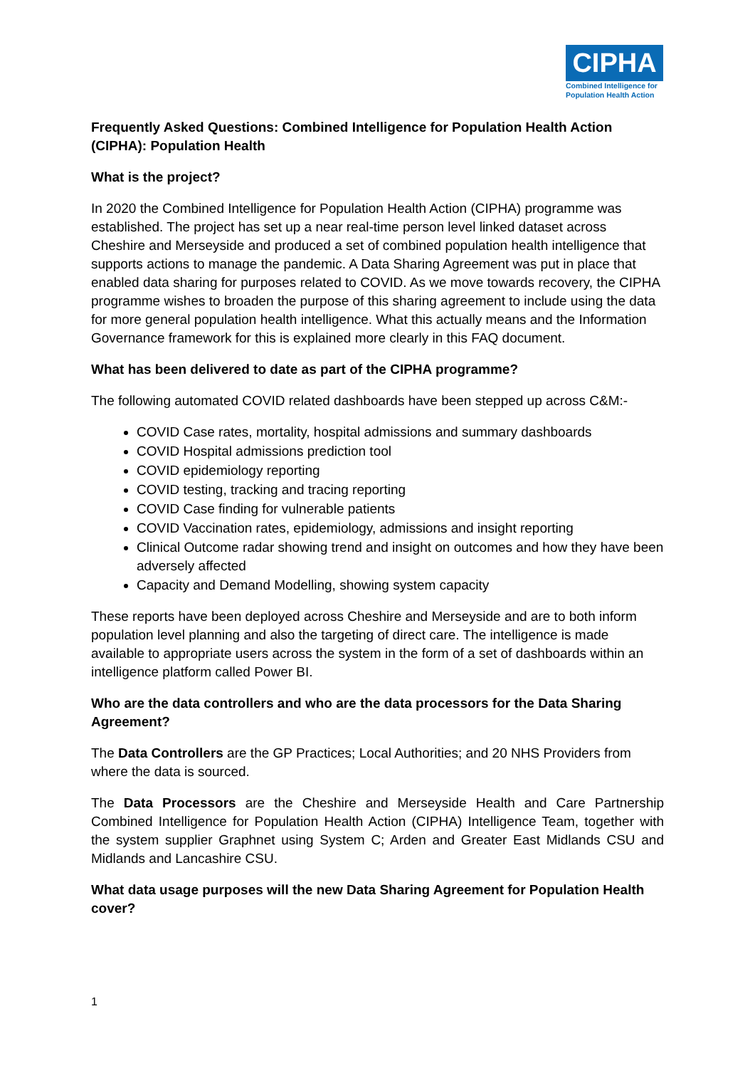CIPHA
Combined Intelligence for Population Health Action
Frequently Asked Questions: Combined Intelligence for Population Health Action (CIPHA): Population Health
What is the project?
In 2020 the Combined Intelligence for Population Health Action (CIPHA) programme was established. The project has set up a near real-time person level linked dataset across Cheshire and Merseyside and produced a set of combined population health intelligence that supports actions to manage the pandemic. A Data Sharing Agreement was put in place that enabled data sharing for purposes related to COVID. As we move towards recovery, the CIPHA programme wishes to broaden the purpose of this sharing agreement to include using the data for more general population health intelligence. What this actually means and the Information Governance framework for this is explained more clearly in this FAQ document.
What has been delivered to date as part of the CIPHA programme?
The following automated COVID related dashboards have been stepped up across C&M:-
COVID Case rates, mortality, hospital admissions and summary dashboards
COVID Hospital admissions prediction tool
COVID epidemiology reporting
COVID testing, tracking and tracing reporting
COVID Case finding for vulnerable patients
COVID Vaccination rates, epidemiology, admissions and insight reporting
Clinical Outcome radar showing trend and insight on outcomes and how they have been adversely affected
Capacity and Demand Modelling, showing system capacity
These reports have been deployed across Cheshire and Merseyside and are to both inform population level planning and also the targeting of direct care. The intelligence is made available to appropriate users across the system in the form of a set of dashboards within an intelligence platform called Power BI.
Who are the data controllers and who are the data processors for the Data Sharing Agreement?
The Data Controllers are the GP Practices; Local Authorities; and 20 NHS Providers from where the data is sourced.
The Data Processors are the Cheshire and Merseyside Health and Care Partnership Combined Intelligence for Population Health Action (CIPHA) Intelligence Team, together with the system supplier Graphnet using System C; Arden and Greater East Midlands CSU and Midlands and Lancashire CSU.
What data usage purposes will the new Data Sharing Agreement for Population Health cover?
1